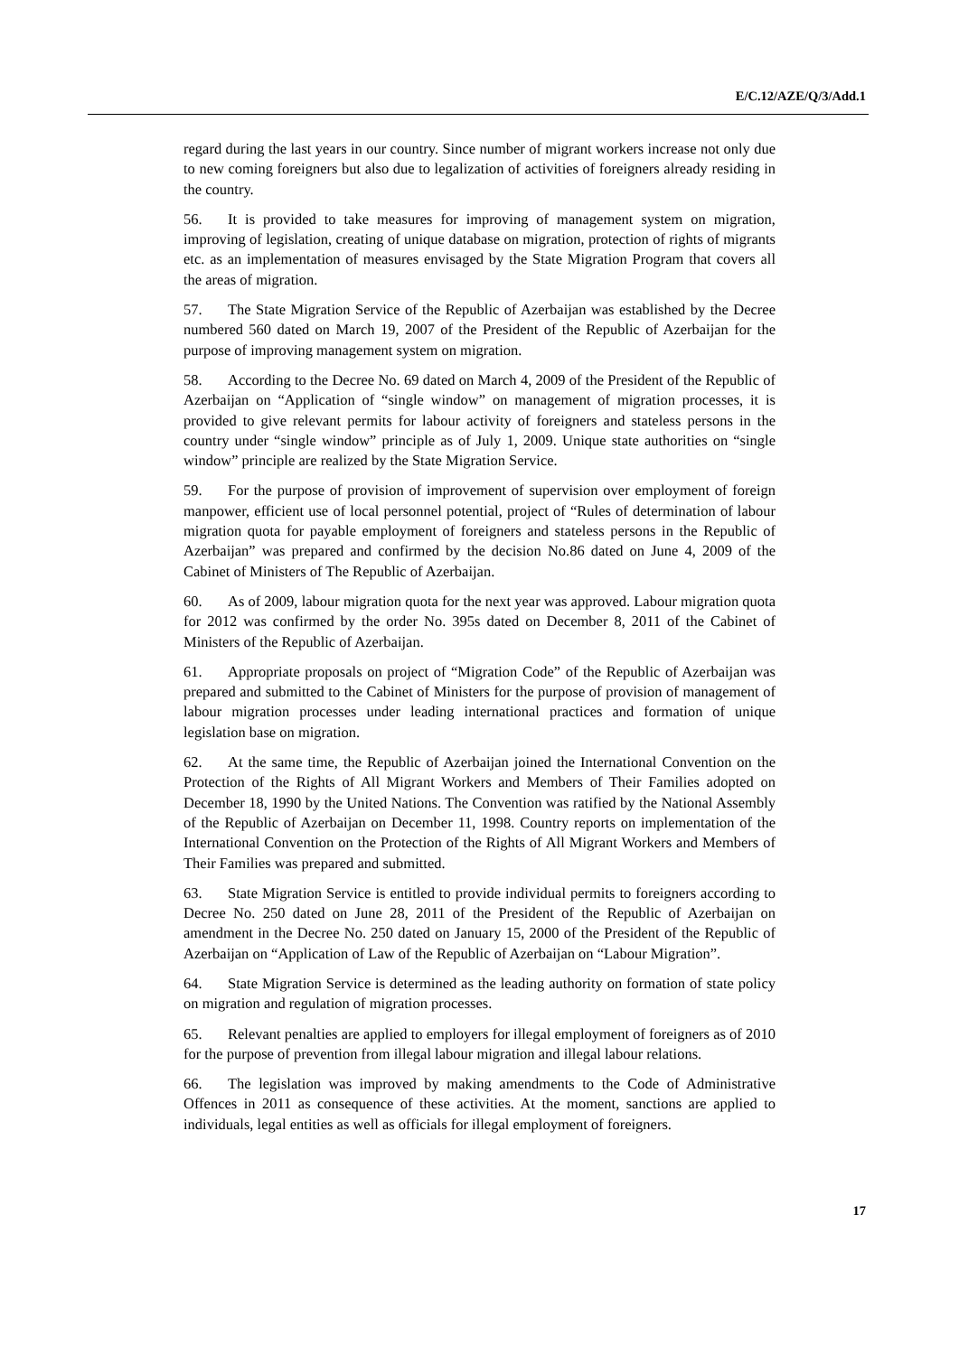E/C.12/AZE/Q/3/Add.1
regard during the last years in our country. Since number of migrant workers increase not only due to new coming foreigners but also due to legalization of activities of foreigners already residing in the country.
56. It is provided to take measures for improving of management system on migration, improving of legislation, creating of unique database on migration, protection of rights of migrants etc. as an implementation of measures envisaged by the State Migration Program that covers all the areas of migration.
57. The State Migration Service of the Republic of Azerbaijan was established by the Decree numbered 560 dated on March 19, 2007 of the President of the Republic of Azerbaijan for the purpose of improving management system on migration.
58. According to the Decree No. 69 dated on March 4, 2009 of the President of the Republic of Azerbaijan on “Application of “single window” on management of migration processes, it is provided to give relevant permits for labour activity of foreigners and stateless persons in the country under “single window” principle as of July 1, 2009. Unique state authorities on “single window” principle are realized by the State Migration Service.
59. For the purpose of provision of improvement of supervision over employment of foreign manpower, efficient use of local personnel potential, project of “Rules of determination of labour migration quota for payable employment of foreigners and stateless persons in the Republic of Azerbaijan” was prepared and confirmed by the decision No.86 dated on June 4, 2009 of the Cabinet of Ministers of The Republic of Azerbaijan.
60. As of 2009, labour migration quota for the next year was approved. Labour migration quota for 2012 was confirmed by the order No. 395s dated on December 8, 2011 of the Cabinet of Ministers of the Republic of Azerbaijan.
61. Appropriate proposals on project of “Migration Code” of the Republic of Azerbaijan was prepared and submitted to the Cabinet of Ministers for the purpose of provision of management of labour migration processes under leading international practices and formation of unique legislation base on migration.
62. At the same time, the Republic of Azerbaijan joined the International Convention on the Protection of the Rights of All Migrant Workers and Members of Their Families adopted on December 18, 1990 by the United Nations. The Convention was ratified by the National Assembly of the Republic of Azerbaijan on December 11, 1998. Country reports on implementation of the International Convention on the Protection of the Rights of All Migrant Workers and Members of Their Families was prepared and submitted.
63. State Migration Service is entitled to provide individual permits to foreigners according to Decree No. 250 dated on June 28, 2011 of the President of the Republic of Azerbaijan on amendment in the Decree No. 250 dated on January 15, 2000 of the President of the Republic of Azerbaijan on “Application of Law of the Republic of Azerbaijan on “Labour Migration”.
64. State Migration Service is determined as the leading authority on formation of state policy on migration and regulation of migration processes.
65. Relevant penalties are applied to employers for illegal employment of foreigners as of 2010 for the purpose of prevention from illegal labour migration and illegal labour relations.
66. The legislation was improved by making amendments to the Code of Administrative Offences in 2011 as consequence of these activities. At the moment, sanctions are applied to individuals, legal entities as well as officials for illegal employment of foreigners.
17